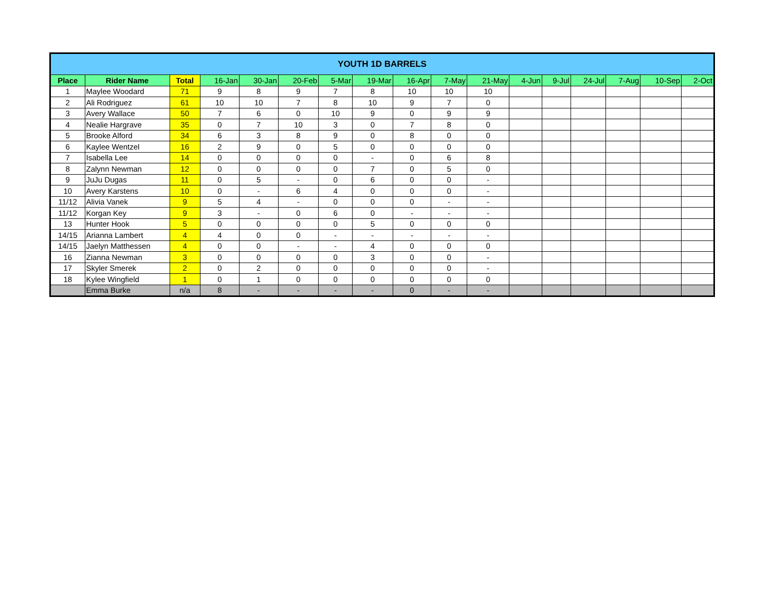| YOUTH 1D BARRELS | | | | | | | | | | | | | | | | |
| Place | Rider Name | Total | 16-Jan | 30-Jan | 20-Feb | 5-Mar | 19-Mar | 16-Apr | 7-May | 21-May | 4-Jun | 9-Jul | 24-Jul | 7-Aug | 10-Sep | 2-Oct |
| 1 | Maylee Woodard | 71 | 9 | 8 | 9 | 7 | 8 | 10 | 10 | 10 | | | | | | |
| 2 | Ali Rodriguez | 61 | 10 | 10 | 7 | 8 | 10 | 9 | 7 | 0 | | | | | | |
| 3 | Avery Wallace | 50 | 7 | 6 | 0 | 10 | 9 | 0 | 9 | 9 | | | | | | |
| 4 | Nealie Hargrave | 35 | 0 | 7 | 10 | 3 | 0 | 7 | 8 | 0 | | | | | | |
| 5 | Brooke Alford | 34 | 6 | 3 | 8 | 9 | 0 | 8 | 0 | 0 | | | | | | |
| 6 | Kaylee Wentzel | 16 | 2 | 9 | 0 | 5 | 0 | 0 | 0 | 0 | | | | | | |
| 7 | Isabella Lee | 14 | 0 | 0 | 0 | 0 | - | 0 | 6 | 8 | | | | | | |
| 8 | Zalynn Newman | 12 | 0 | 0 | 0 | 0 | 7 | 0 | 5 | 0 | | | | | | |
| 9 | JuJu Dugas | 11 | 0 | 5 | - | 0 | 6 | 0 | 0 | - | | | | | | |
| 10 | Avery Karstens | 10 | 0 | - | 6 | 4 | 0 | 0 | 0 | - | | | | | | |
| 11/12 | Alivia Vanek | 9 | 5 | 4 | - | 0 | 0 | 0 | - | - | | | | | | |
| 11/12 | Korgan Key | 9 | 3 | - | 0 | 6 | 0 | - | - | - | | | | | | |
| 13 | Hunter Hook | 5 | 0 | 0 | 0 | 0 | 5 | 0 | 0 | 0 | | | | | | |
| 14/15 | Arianna Lambert | 4 | 4 | 0 | 0 | - | - | - | - | - | | | | | | |
| 14/15 | Jaelyn Matthessen | 4 | 0 | 0 | - | - | 4 | 0 | 0 | 0 | | | | | | |
| 16 | Zianna Newman | 3 | 0 | 0 | 0 | 0 | 3 | 0 | 0 | - | | | | | | |
| 17 | Skyler Smerek | 2 | 0 | 2 | 0 | 0 | 0 | 0 | 0 | - | | | | | | |
| 18 | Kylee Wingfield | 1 | 0 | 1 | 0 | 0 | 0 | 0 | 0 | 0 | | | | | | |
| | Emma Burke | n/a | 8 | - | - | - | - | 0 | - | - | | | | | | |